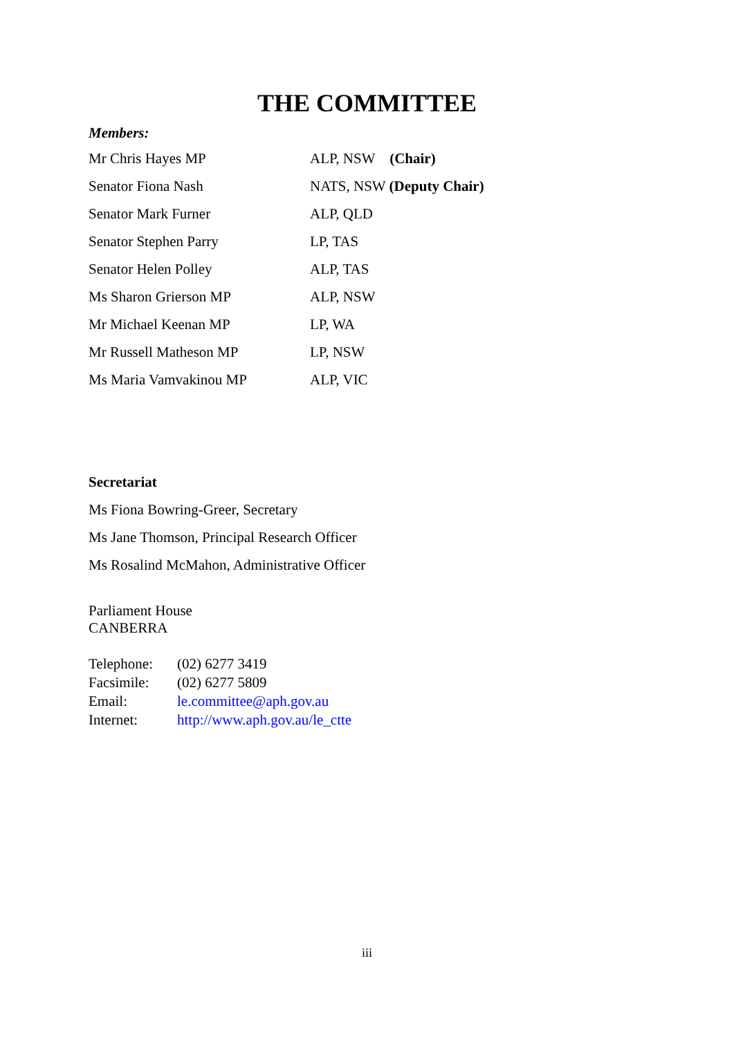THE COMMITTEE
Members:
| Mr Chris Hayes MP | ALP, NSW (Chair) |
| Senator Fiona Nash | NATS, NSW (Deputy Chair) |
| Senator Mark Furner | ALP, QLD |
| Senator Stephen Parry | LP, TAS |
| Senator Helen Polley | ALP, TAS |
| Ms Sharon Grierson MP | ALP, NSW |
| Mr Michael Keenan MP | LP, WA |
| Mr Russell Matheson MP | LP, NSW |
| Ms Maria Vamvakinou MP | ALP, VIC |
Secretariat
Ms Fiona Bowring-Greer, Secretary
Ms Jane Thomson, Principal Research Officer
Ms Rosalind McMahon, Administrative Officer
Parliament House
CANBERRA
| Telephone: | (02) 6277 3419 |
| Facsimile: | (02) 6277 5809 |
| Email: | le.committee@aph.gov.au |
| Internet: | http://www.aph.gov.au/le_ctte |
iii